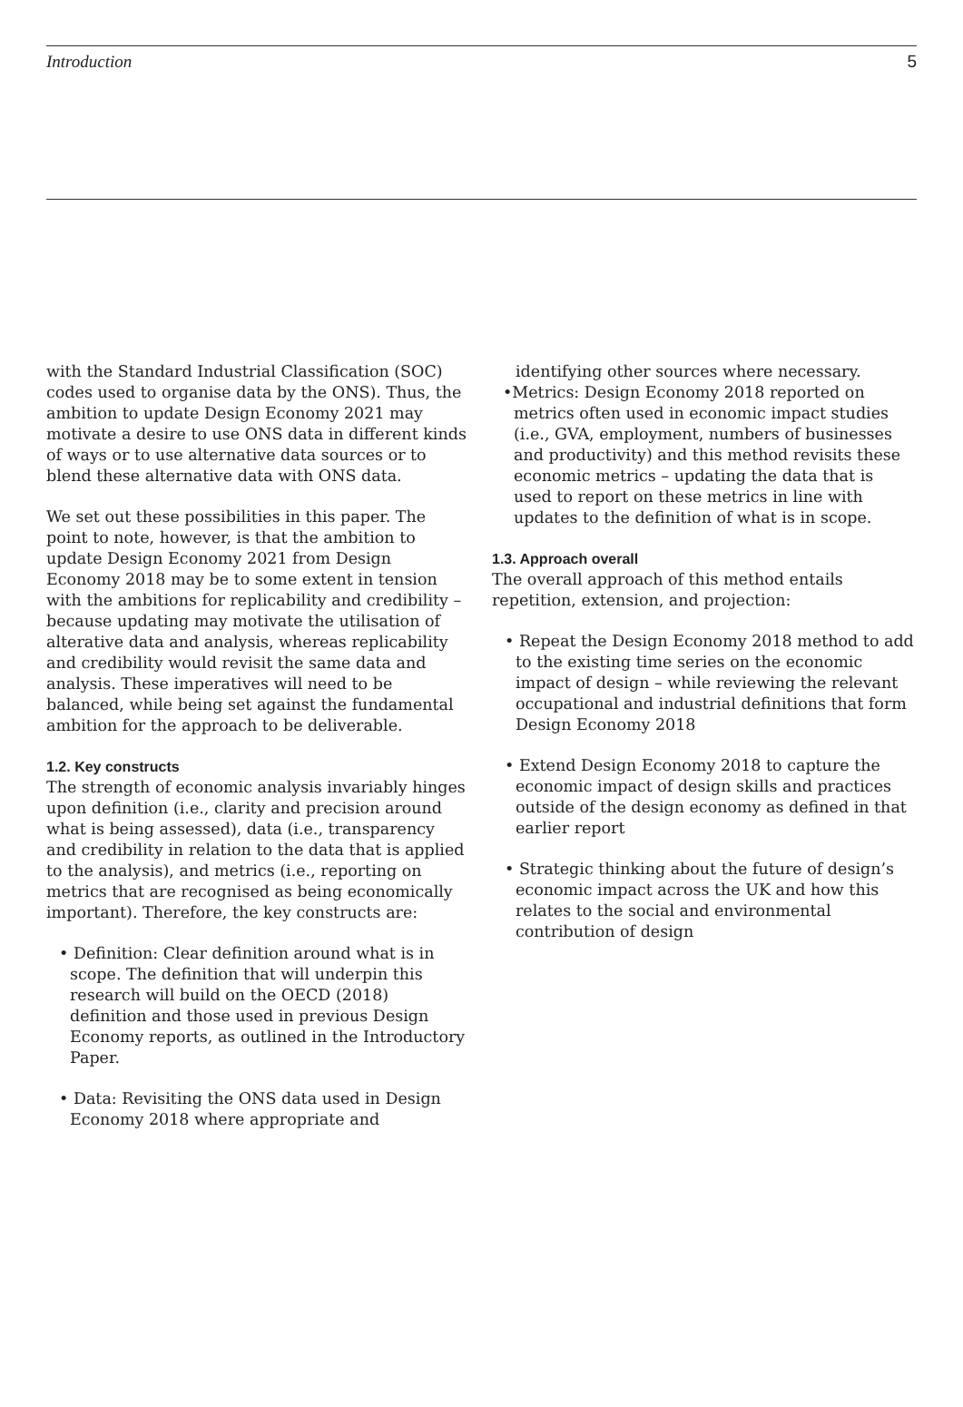Introduction 5
with the Standard Industrial Classification (SOC) codes used to organise data by the ONS). Thus, the ambition to update Design Economy 2021 may motivate a desire to use ONS data in different kinds of ways or to use alternative data sources or to blend these alternative data with ONS data.
We set out these possibilities in this paper. The point to note, however, is that the ambition to update Design Economy 2021 from Design Economy 2018 may be to some extent in tension with the ambitions for replicability and credibility – because updating may motivate the utilisation of alterative data and analysis, whereas replicability and credibility would revisit the same data and analysis. These imperatives will need to be balanced, while being set against the fundamental ambition for the approach to be deliverable.
1.2. Key constructs
The strength of economic analysis invariably hinges upon definition (i.e., clarity and precision around what is being assessed), data (i.e., transparency and credibility in relation to the data that is applied to the analysis), and metrics (i.e., reporting on metrics that are recognised as being economically important). Therefore, the key constructs are:
• Definition: Clear definition around what is in scope. The definition that will underpin this research will build on the OECD (2018) definition and those used in previous Design Economy reports, as outlined in the Introductory Paper.
• Data: Revisiting the ONS data used in Design Economy 2018 where appropriate and
identifying other sources where necessary.
•Metrics: Design Economy 2018 reported on metrics often used in economic impact studies (i.e., GVA, employment, numbers of businesses and productivity) and this method revisits these economic metrics – updating the data that is used to report on these metrics in line with updates to the definition of what is in scope.
1.3. Approach overall
The overall approach of this method entails repetition, extension, and projection:
• Repeat the Design Economy 2018 method to add to the existing time series on the economic impact of design – while reviewing the relevant occupational and industrial definitions that form Design Economy 2018
• Extend Design Economy 2018 to capture the economic impact of design skills and practices outside of the design economy as defined in that earlier report
• Strategic thinking about the future of design’s economic impact across the UK and how this relates to the social and environmental contribution of design